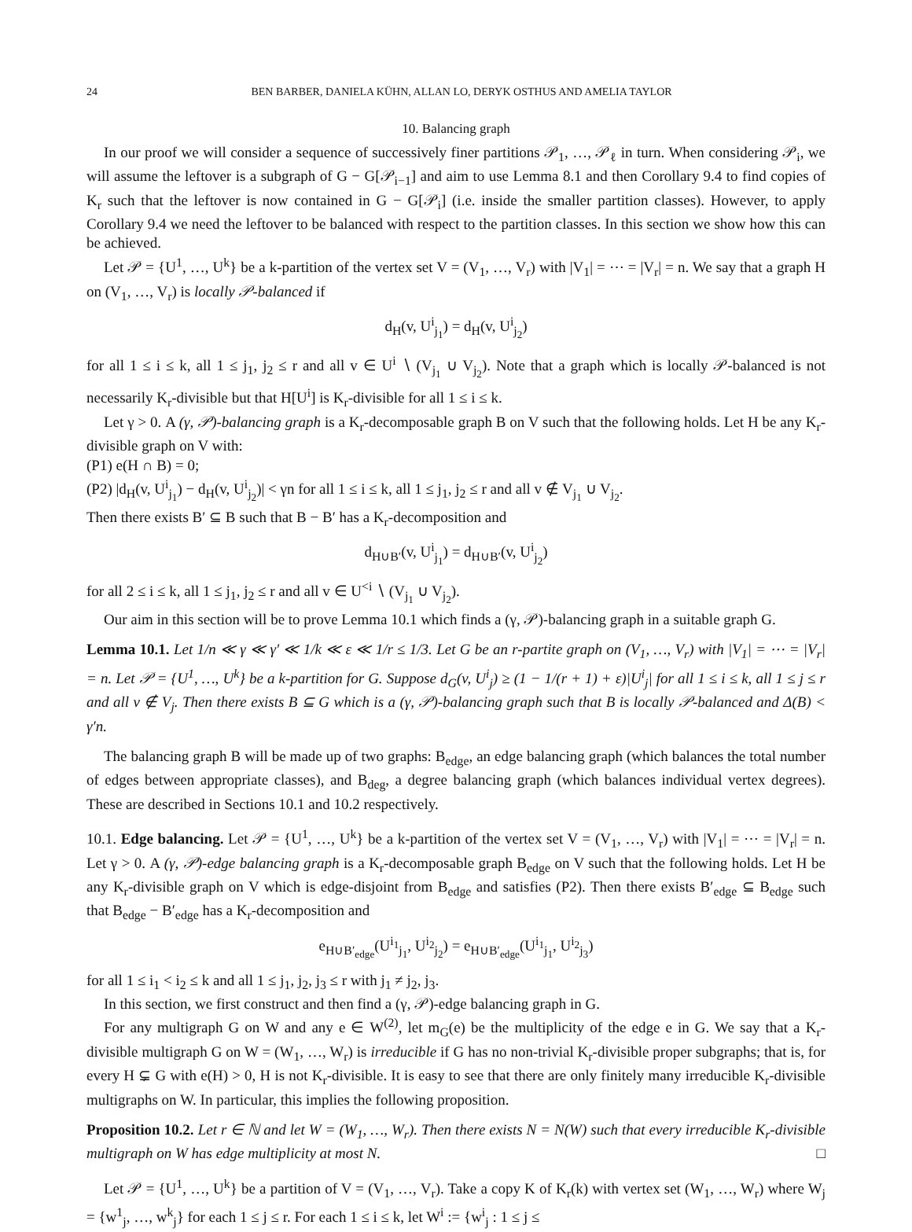24 BEN BARBER, DANIELA KÜHN, ALLAN LO, DERYK OSTHUS AND AMELIA TAYLOR
10. Balancing graph
In our proof we will consider a sequence of successively finer partitions 𝒫<sub>1</sub>, …, 𝒫<sub>ℓ</sub> in turn. When considering 𝒫<sub>i</sub>, we will assume the leftover is a subgraph of G − G[𝒫<sub>i−1</sub>] and aim to use Lemma 8.1 and then Corollary 9.4 to find copies of K<sub>r</sub> such that the leftover is now contained in G − G[𝒫<sub>i</sub>] (i.e. inside the smaller partition classes). However, to apply Corollary 9.4 we need the leftover to be balanced with respect to the partition classes. In this section we show how this can be achieved.
Let 𝒫 = {U<sup>1</sup>, …, U<sup>k</sup>} be a k-partition of the vertex set V = (V<sub>1</sub>, …, V<sub>r</sub>) with |V<sub>1</sub>| = ⋯ = |V<sub>r</sub>| = n. We say that a graph H on (V<sub>1</sub>, …, V<sub>r</sub>) is locally 𝒫-balanced if
d<sub>H</sub>(v, U<sup>i</sup><sub>j<sub>1</sub></sub>) = d<sub>H</sub>(v, U<sup>i</sup><sub>j<sub>2</sub></sub>)
for all 1 ≤ i ≤ k, all 1 ≤ j<sub>1</sub>, j<sub>2</sub> ≤ r and all v ∈ U<sup>i</sup> ∖ (V<sub>j<sub>1</sub></sub> ∪ V<sub>j<sub>2</sub></sub>). Note that a graph which is locally 𝒫-balanced is not necessarily K<sub>r</sub>-divisible but that H[U<sup>i</sup>] is K<sub>r</sub>-divisible for all 1 ≤ i ≤ k.
Let γ > 0. A (γ, 𝒫)-balancing graph is a K<sub>r</sub>-decomposable graph B on V such that the following holds. Let H be any K<sub>r</sub>-divisible graph on V with:
(P1) e(H ∩ B) = 0;
(P2) |d<sub>H</sub>(v, U<sup>i</sup><sub>j<sub>1</sub></sub>) − d<sub>H</sub>(v, U<sup>i</sup><sub>j<sub>2</sub></sub>)| < γn for all 1 ≤ i ≤ k, all 1 ≤ j<sub>1</sub>, j<sub>2</sub> ≤ r and all v ∉ V<sub>j<sub>1</sub></sub> ∪ V<sub>j<sub>2</sub></sub>.
Then there exists B′ ⊆ B such that B − B′ has a K<sub>r</sub>-decomposition and
d<sub>H∪B′</sub>(v, U<sup>i</sup><sub>j<sub>1</sub></sub>) = d<sub>H∪B′</sub>(v, U<sup>i</sup><sub>j<sub>2</sub></sub>)
for all 2 ≤ i ≤ k, all 1 ≤ j<sub>1</sub>, j<sub>2</sub> ≤ r and all v ∈ U<sup><i</sup> ∖ (V<sub>j<sub>1</sub></sub> ∪ V<sub>j<sub>2</sub></sub>).
Our aim in this section will be to prove Lemma 10.1 which finds a (γ, 𝒫)-balancing graph in a suitable graph G.
Lemma 10.1. Let 1/n ≪ γ ≪ γ′ ≪ 1/k ≪ ε ≪ 1/r ≤ 1/3. Let G be an r-partite graph on (V<sub>1</sub>, …, V<sub>r</sub>) with |V<sub>1</sub>| = ⋯ = |V<sub>r</sub>| = n. Let 𝒫 = {U<sup>1</sup>, …, U<sup>k</sup>} be a k-partition for G. Suppose d<sub>G</sub>(v, U<sup>i</sup><sub>j</sub>) ≥ (1 − 1/(r + 1) + ε)|U<sup>i</sup><sub>j</sub>| for all 1 ≤ i ≤ k, all 1 ≤ j ≤ r and all v ∉ V<sub>j</sub>. Then there exists B ⊆ G which is a (γ, 𝒫)-balancing graph such that B is locally 𝒫-balanced and Δ(B) < γ′n.
The balancing graph B will be made up of two graphs: B<sub>edge</sub>, an edge balancing graph (which balances the total number of edges between appropriate classes), and B<sub>deg</sub>, a degree balancing graph (which balances individual vertex degrees). These are described in Sections 10.1 and 10.2 respectively.
10.1. Edge balancing. Let 𝒫 = {U<sup>1</sup>, …, U<sup>k</sup>} be a k-partition of the vertex set V = (V<sub>1</sub>, …, V<sub>r</sub>) with |V<sub>1</sub>| = ⋯ = |V<sub>r</sub>| = n. Let γ > 0. A (γ, 𝒫)-edge balancing graph is a K<sub>r</sub>-decomposable graph B<sub>edge</sub> on V such that the following holds. Let H be any K<sub>r</sub>-divisible graph on V which is edge-disjoint from B<sub>edge</sub> and satisfies (P2). Then there exists B′<sub>edge</sub> ⊆ B<sub>edge</sub> such that B<sub>edge</sub> − B′<sub>edge</sub> has a K<sub>r</sub>-decomposition and
e<sub>H∪B′<sub>edge</sub></sub>(U<sup>i<sub>1</sub></sup><sub>j<sub>1</sub></sub>, U<sup>i<sub>2</sub></sup><sub>j<sub>2</sub></sub>) = e<sub>H∪B′<sub>edge</sub></sub>(U<sup>i<sub>1</sub></sup><sub>j<sub>1</sub></sub>, U<sup>i<sub>2</sub></sup><sub>j<sub>3</sub></sub>)
for all 1 ≤ i<sub>1</sub> < i<sub>2</sub> ≤ k and all 1 ≤ j<sub>1</sub>, j<sub>2</sub>, j<sub>3</sub> ≤ r with j<sub>1</sub> ≠ j<sub>2</sub>, j<sub>3</sub>.
In this section, we first construct and then find a (γ, 𝒫)-edge balancing graph in G.
For any multigraph G on W and any e ∈ W<sup>(2)</sup>, let m<sub>G</sub>(e) be the multiplicity of the edge e in G. We say that a K<sub>r</sub>-divisible multigraph G on W = (W<sub>1</sub>, …, W<sub>r</sub>) is irreducible if G has no non-trivial K<sub>r</sub>-divisible proper subgraphs; that is, for every H ⊊ G with e(H) > 0, H is not K<sub>r</sub>-divisible. It is easy to see that there are only finitely many irreducible K<sub>r</sub>-divisible multigraphs on W. In particular, this implies the following proposition.
Proposition 10.2. Let r ∈ ℕ and let W = (W<sub>1</sub>, …, W<sub>r</sub>). Then there exists N = N(W) such that every irreducible K<sub>r</sub>-divisible multigraph on W has edge multiplicity at most N. □
Let 𝒫 = {U<sup>1</sup>, …, U<sup>k</sup>} be a partition of V = (V<sub>1</sub>, …, V<sub>r</sub>). Take a copy K of K<sub>r</sub>(k) with vertex set (W<sub>1</sub>, …, W<sub>r</sub>) where W<sub>j</sub> = {w<sup>1</sup><sub>j</sub>, …, w<sup>k</sup><sub>j</sub>} for each 1 ≤ j ≤ r. For each 1 ≤ i ≤ k, let W<sup>i</sup> := {w<sup>i</sup><sub>j</sub> : 1 ≤ j ≤